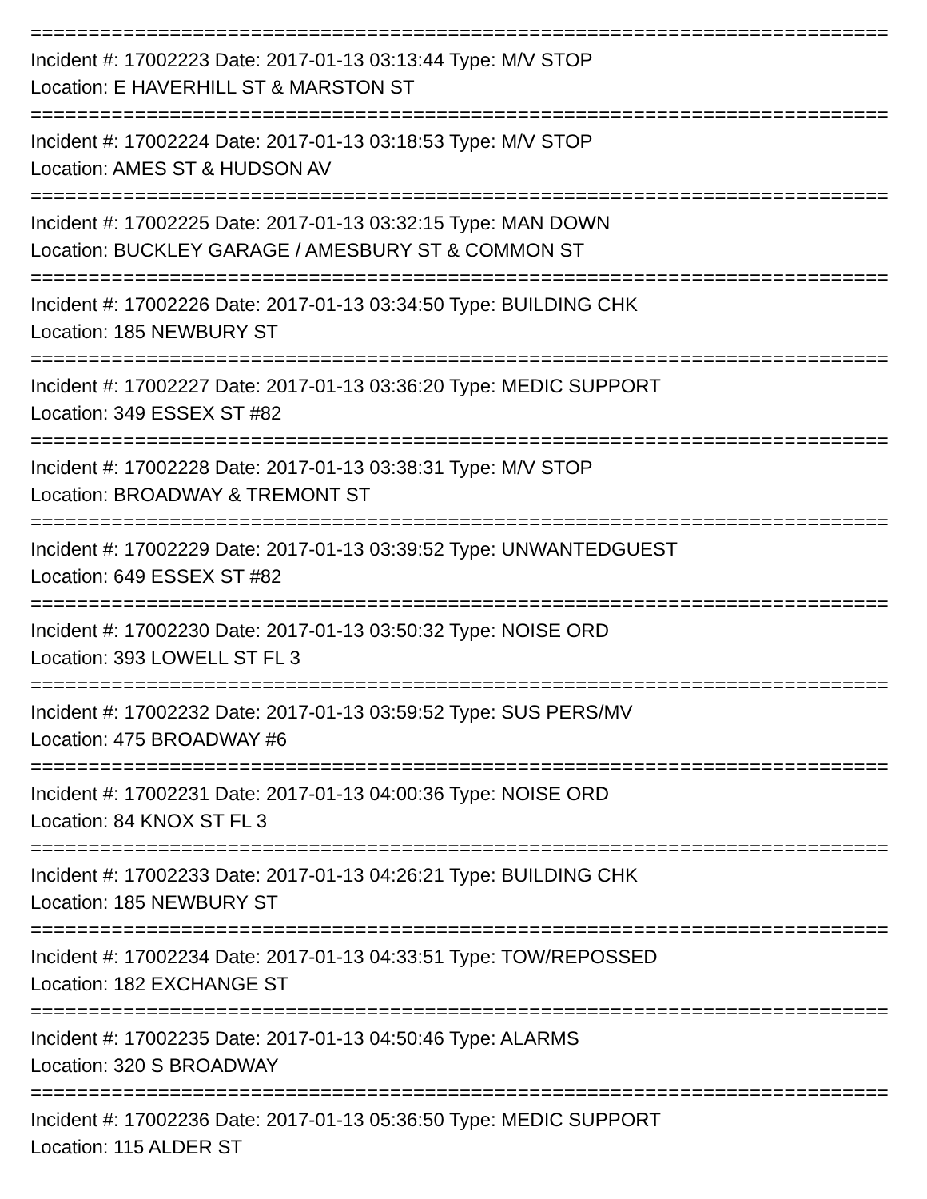================================================================================
Incident #: 17002223 Date: 2017-01-13 03:13:44 Type: M/V STOP
Location: E HAVERHILL ST & MARSTON ST
================================================================================
Incident #: 17002224 Date: 2017-01-13 03:18:53 Type: M/V STOP
Location: AMES ST & HUDSON AV
================================================================================
Incident #: 17002225 Date: 2017-01-13 03:32:15 Type: MAN DOWN
Location: BUCKLEY GARAGE / AMESBURY ST & COMMON ST
================================================================================
Incident #: 17002226 Date: 2017-01-13 03:34:50 Type: BUILDING CHK
Location: 185 NEWBURY ST
================================================================================
Incident #: 17002227 Date: 2017-01-13 03:36:20 Type: MEDIC SUPPORT
Location: 349 ESSEX ST #82
================================================================================
Incident #: 17002228 Date: 2017-01-13 03:38:31 Type: M/V STOP
Location: BROADWAY & TREMONT ST
================================================================================
Incident #: 17002229 Date: 2017-01-13 03:39:52 Type: UNWANTEDGUEST
Location: 649 ESSEX ST #82
================================================================================
Incident #: 17002230 Date: 2017-01-13 03:50:32 Type: NOISE ORD
Location: 393 LOWELL ST FL 3
================================================================================
Incident #: 17002232 Date: 2017-01-13 03:59:52 Type: SUS PERS/MV
Location: 475 BROADWAY #6
================================================================================
Incident #: 17002231 Date: 2017-01-13 04:00:36 Type: NOISE ORD
Location: 84 KNOX ST FL 3
================================================================================
Incident #: 17002233 Date: 2017-01-13 04:26:21 Type: BUILDING CHK
Location: 185 NEWBURY ST
================================================================================
Incident #: 17002234 Date: 2017-01-13 04:33:51 Type: TOW/REPOSSED
Location: 182 EXCHANGE ST
================================================================================
Incident #: 17002235 Date: 2017-01-13 04:50:46 Type: ALARMS
Location: 320 S BROADWAY
================================================================================
Incident #: 17002236 Date: 2017-01-13 05:36:50 Type: MEDIC SUPPORT
Location: 115 ALDER ST